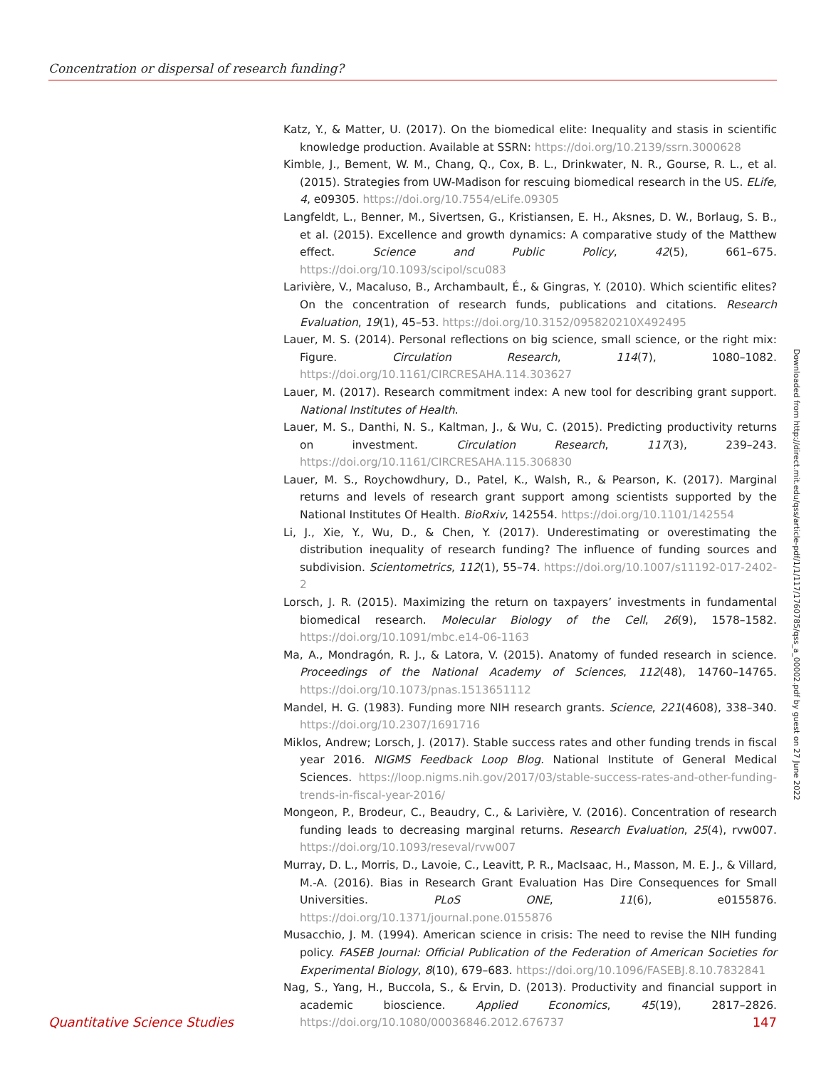Concentration or dispersal of research funding?
Katz, Y., & Matter, U. (2017). On the biomedical elite: Inequality and stasis in scientific knowledge production. Available at SSRN: https://doi.org/10.2139/ssrn.3000628
Kimble, J., Bement, W. M., Chang, Q., Cox, B. L., Drinkwater, N. R., Gourse, R. L., et al. (2015). Strategies from UW-Madison for rescuing biomedical research in the US. ELife, 4, e09305. https://doi.org/10.7554/eLife.09305
Langfeldt, L., Benner, M., Sivertsen, G., Kristiansen, E. H., Aksnes, D. W., Borlaug, S. B., et al. (2015). Excellence and growth dynamics: A comparative study of the Matthew effect. Science and Public Policy, 42(5), 661–675. https://doi.org/10.1093/scipol/scu083
Larivière, V., Macaluso, B., Archambault, É., & Gingras, Y. (2010). Which scientific elites? On the concentration of research funds, publications and citations. Research Evaluation, 19(1), 45–53. https://doi.org/10.3152/095820210X492495
Lauer, M. S. (2014). Personal reflections on big science, small science, or the right mix: Figure. Circulation Research, 114(7), 1080–1082. https://doi.org/10.1161/CIRCRESAHA.114.303627
Lauer, M. (2017). Research commitment index: A new tool for describing grant support. National Institutes of Health.
Lauer, M. S., Danthi, N. S., Kaltman, J., & Wu, C. (2015). Predicting productivity returns on investment. Circulation Research, 117(3), 239–243. https://doi.org/10.1161/CIRCRESAHA.115.306830
Lauer, M. S., Roychowdhury, D., Patel, K., Walsh, R., & Pearson, K. (2017). Marginal returns and levels of research grant support among scientists supported by the National Institutes Of Health. BioRxiv, 142554. https://doi.org/10.1101/142554
Li, J., Xie, Y., Wu, D., & Chen, Y. (2017). Underestimating or overestimating the distribution inequality of research funding? The influence of funding sources and subdivision. Scientometrics, 112(1), 55–74. https://doi.org/10.1007/s11192-017-2402-2
Lorsch, J. R. (2015). Maximizing the return on taxpayers’ investments in fundamental biomedical research. Molecular Biology of the Cell, 26(9), 1578–1582. https://doi.org/10.1091/mbc.e14-06-1163
Ma, A., Mondragón, R. J., & Latora, V. (2015). Anatomy of funded research in science. Proceedings of the National Academy of Sciences, 112(48), 14760–14765. https://doi.org/10.1073/pnas.1513651112
Mandel, H. G. (1983). Funding more NIH research grants. Science, 221(4608), 338–340. https://doi.org/10.2307/1691716
Miklos, Andrew; Lorsch, J. (2017). Stable success rates and other funding trends in fiscal year 2016. NIGMS Feedback Loop Blog. National Institute of General Medical Sciences. https://loop.nigms.nih.gov/2017/03/stable-success-rates-and-other-funding-trends-in-fiscal-year-2016/
Mongeon, P., Brodeur, C., Beaudry, C., & Larivière, V. (2016). Concentration of research funding leads to decreasing marginal returns. Research Evaluation, 25(4), rvw007. https://doi.org/10.1093/reseval/rvw007
Murray, D. L., Morris, D., Lavoie, C., Leavitt, P. R., MacIsaac, H., Masson, M. E. J., & Villard, M.-A. (2016). Bias in Research Grant Evaluation Has Dire Consequences for Small Universities. PLoS ONE, 11(6), e0155876. https://doi.org/10.1371/journal.pone.0155876
Musacchio, J. M. (1994). American science in crisis: The need to revise the NIH funding policy. FASEB Journal: Official Publication of the Federation of American Societies for Experimental Biology, 8(10), 679–683. https://doi.org/10.1096/FASEBJ.8.10.7832841
Nag, S., Yang, H., Buccola, S., & Ervin, D. (2013). Productivity and financial support in academic bioscience. Applied Economics, 45(19), 2817–2826. https://doi.org/10.1080/00036846.2012.676737
Downloaded from http://direct.mit.edu/qss/article-pdf/1/1/117/1760785/qss_a_00002.pdf by guest on 27 June 2022
Quantitative Science Studies 147